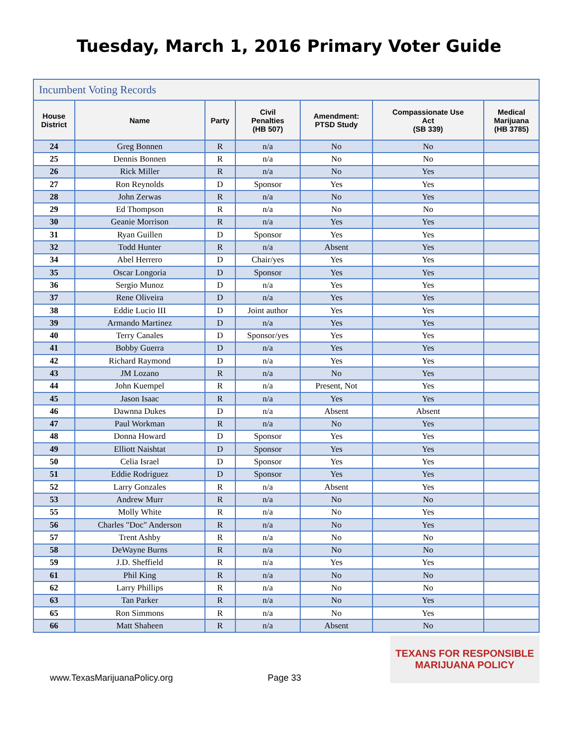Tuesday, March 1, 2016 Primary Voter Guide
| Incumbent Voting Records | | | | | | |
| House District | Name | Party | Civil Penalties (HB 507) | Amendment: PTSD Study | Compassionate Use Act (SB 339) | Medical Marijuana (HB 3785) |
| 24 | Greg Bonnen | R | n/a | No | No | |
| 25 | Dennis Bonnen | R | n/a | No | No | |
| 26 | Rick Miller | R | n/a | No | Yes | |
| 27 | Ron Reynolds | D | Sponsor | Yes | Yes | |
| 28 | John Zerwas | R | n/a | No | Yes | |
| 29 | Ed Thompson | R | n/a | No | No | |
| 30 | Geanie Morrison | R | n/a | Yes | Yes | |
| 31 | Ryan Guillen | D | Sponsor | Yes | Yes | |
| 32 | Todd Hunter | R | n/a | Absent | Yes | |
| 34 | Abel Herrero | D | Chair/yes | Yes | Yes | |
| 35 | Oscar Longoria | D | Sponsor | Yes | Yes | |
| 36 | Sergio Munoz | D | n/a | Yes | Yes | |
| 37 | Rene Oliveira | D | n/a | Yes | Yes | |
| 38 | Eddie Lucio III | D | Joint author | Yes | Yes | |
| 39 | Armando Martinez | D | n/a | Yes | Yes | |
| 40 | Terry Canales | D | Sponsor/yes | Yes | Yes | |
| 41 | Bobby Guerra | D | n/a | Yes | Yes | |
| 42 | Richard Raymond | D | n/a | Yes | Yes | |
| 43 | JM Lozano | R | n/a | No | Yes | |
| 44 | John Kuempel | R | n/a | Present, Not | Yes | |
| 45 | Jason Isaac | R | n/a | Yes | Yes | |
| 46 | Dawnna Dukes | D | n/a | Absent | Absent | |
| 47 | Paul Workman | R | n/a | No | Yes | |
| 48 | Donna Howard | D | Sponsor | Yes | Yes | |
| 49 | Elliott Naishtat | D | Sponsor | Yes | Yes | |
| 50 | Celia Israel | D | Sponsor | Yes | Yes | |
| 51 | Eddie Rodriguez | D | Sponsor | Yes | Yes | |
| 52 | Larry Gonzales | R | n/a | Absent | Yes | |
| 53 | Andrew Murr | R | n/a | No | No | |
| 55 | Molly White | R | n/a | No | Yes | |
| 56 | Charles "Doc" Anderson | R | n/a | No | Yes | |
| 57 | Trent Ashby | R | n/a | No | No | |
| 58 | DeWayne Burns | R | n/a | No | No | |
| 59 | J.D. Sheffield | R | n/a | Yes | Yes | |
| 61 | Phil King | R | n/a | No | No | |
| 62 | Larry Phillips | R | n/a | No | No | |
| 63 | Tan Parker | R | n/a | No | Yes | |
| 65 | Ron Simmons | R | n/a | No | Yes | |
| 66 | Matt Shaheen | R | n/a | Absent | No | |
www.TexasMarijuanaPolicy.org Page 33
TEXANS FOR RESPONSIBLE
MARIJUANA POLICY